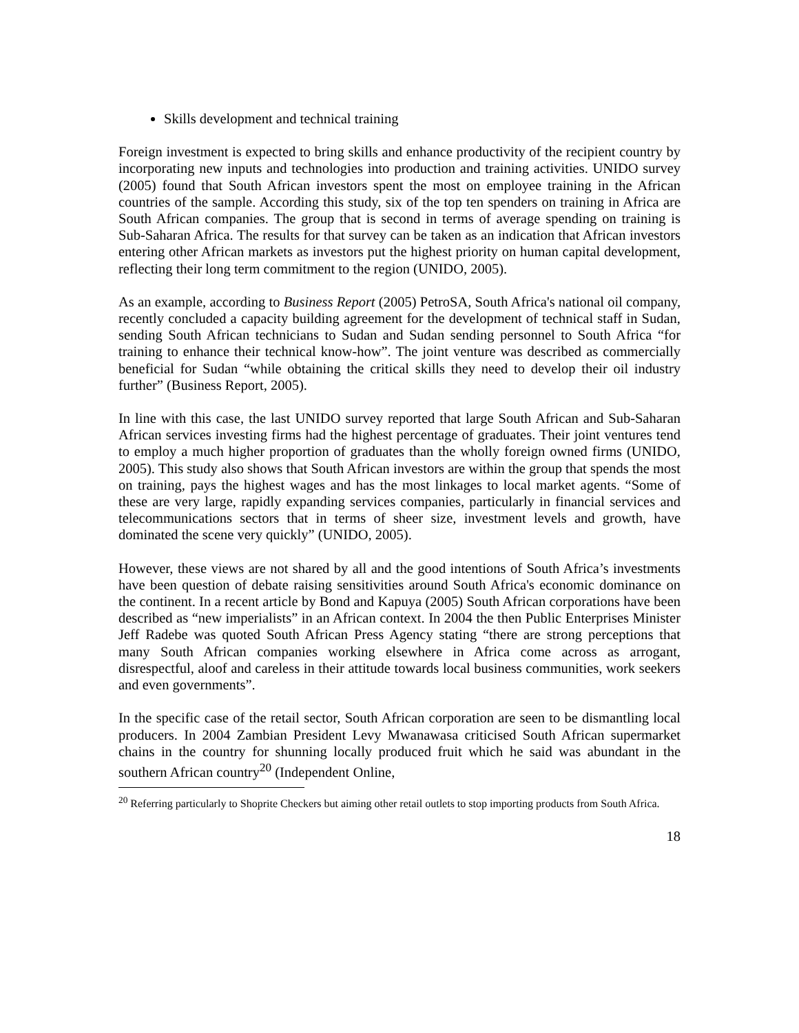Skills development and technical training
Foreign investment is expected to bring skills and enhance productivity of the recipient country by incorporating new inputs and technologies into production and training activities. UNIDO survey (2005) found that South African investors spent the most on employee training in the African countries of the sample. According this study, six of the top ten spenders on training in Africa are South African companies. The group that is second in terms of average spending on training is Sub-Saharan Africa. The results for that survey can be taken as an indication that African investors entering other African markets as investors put the highest priority on human capital development, reflecting their long term commitment to the region (UNIDO, 2005).
As an example, according to Business Report (2005) PetroSA, South Africa's national oil company, recently concluded a capacity building agreement for the development of technical staff in Sudan, sending South African technicians to Sudan and Sudan sending personnel to South Africa “for training to enhance their technical know-how”. The joint venture was described as commercially beneficial for Sudan “while obtaining the critical skills they need to develop their oil industry further” (Business Report, 2005).
In line with this case, the last UNIDO survey reported that large South African and Sub-Saharan African services investing firms had the highest percentage of graduates. Their joint ventures tend to employ a much higher proportion of graduates than the wholly foreign owned firms (UNIDO, 2005). This study also shows that South African investors are within the group that spends the most on training, pays the highest wages and has the most linkages to local market agents. “Some of these are very large, rapidly expanding services companies, particularly in financial services and telecommunications sectors that in terms of sheer size, investment levels and growth, have dominated the scene very quickly” (UNIDO, 2005).
However, these views are not shared by all and the good intentions of South Africa’s investments have been question of debate raising sensitivities around South Africa's economic dominance on the continent. In a recent article by Bond and Kapuya (2005) South African corporations have been described as “new imperialists” in an African context. In 2004 the then Public Enterprises Minister Jeff Radebe was quoted South African Press Agency stating “there are strong perceptions that many South African companies working elsewhere in Africa come across as arrogant, disrespectful, aloof and careless in their attitude towards local business communities, work seekers and even governments”.
In the specific case of the retail sector, South African corporation are seen to be dismantling local producers. In 2004 Zambian President Levy Mwanawasa criticised South African supermarket chains in the country for shunning locally produced fruit which he said was abundant in the southern African country<sup>20</sup> (Independent Online,
<sup>20</sup> Referring particularly to Shoprite Checkers but aiming other retail outlets to stop importing products from South Africa.
18